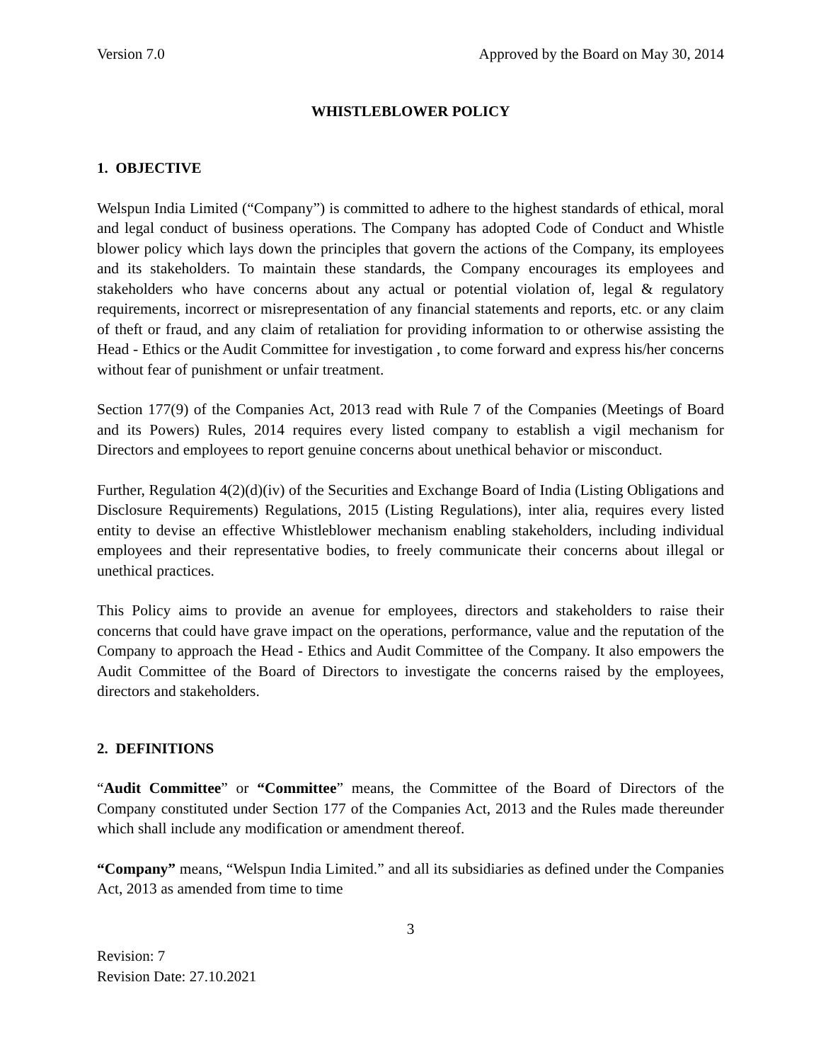Version 7.0 Approved by the Board on May 30, 2014
WHISTLEBLOWER POLICY
1. OBJECTIVE
Welspun India Limited (“Company”) is committed to adhere to the highest standards of ethical, moral and legal conduct of business operations. The Company has adopted Code of Conduct and Whistle blower policy which lays down the principles that govern the actions of the Company, its employees and its stakeholders. To maintain these standards, the Company encourages its employees and stakeholders who have concerns about any actual or potential violation of, legal & regulatory requirements, incorrect or misrepresentation of any financial statements and reports, etc. or any claim of theft or fraud, and any claim of retaliation for providing information to or otherwise assisting the Head - Ethics or the Audit Committee for investigation , to come forward and express his/her concerns without fear of punishment or unfair treatment.
Section 177(9) of the Companies Act, 2013 read with Rule 7 of the Companies (Meetings of Board and its Powers) Rules, 2014 requires every listed company to establish a vigil mechanism for Directors and employees to report genuine concerns about unethical behavior or misconduct.
Further, Regulation 4(2)(d)(iv) of the Securities and Exchange Board of India (Listing Obligations and Disclosure Requirements) Regulations, 2015 (Listing Regulations), inter alia, requires every listed entity to devise an effective Whistleblower mechanism enabling stakeholders, including individual employees and their representative bodies, to freely communicate their concerns about illegal or unethical practices.
This Policy aims to provide an avenue for employees, directors and stakeholders to raise their concerns that could have grave impact on the operations, performance, value and the reputation of the Company to approach the Head - Ethics and Audit Committee of the Company. It also empowers the Audit Committee of the Board of Directors to investigate the concerns raised by the employees, directors and stakeholders.
2. DEFINITIONS
“Audit Committee” or “Committee” means, the Committee of the Board of Directors of the Company constituted under Section 177 of the Companies Act, 2013 and the Rules made thereunder which shall include any modification or amendment thereof.
“Company” means, “Welspun India Limited.” and all its subsidiaries as defined under the Companies Act, 2013 as amended from time to time
3
Revision: 7
Revision Date: 27.10.2021